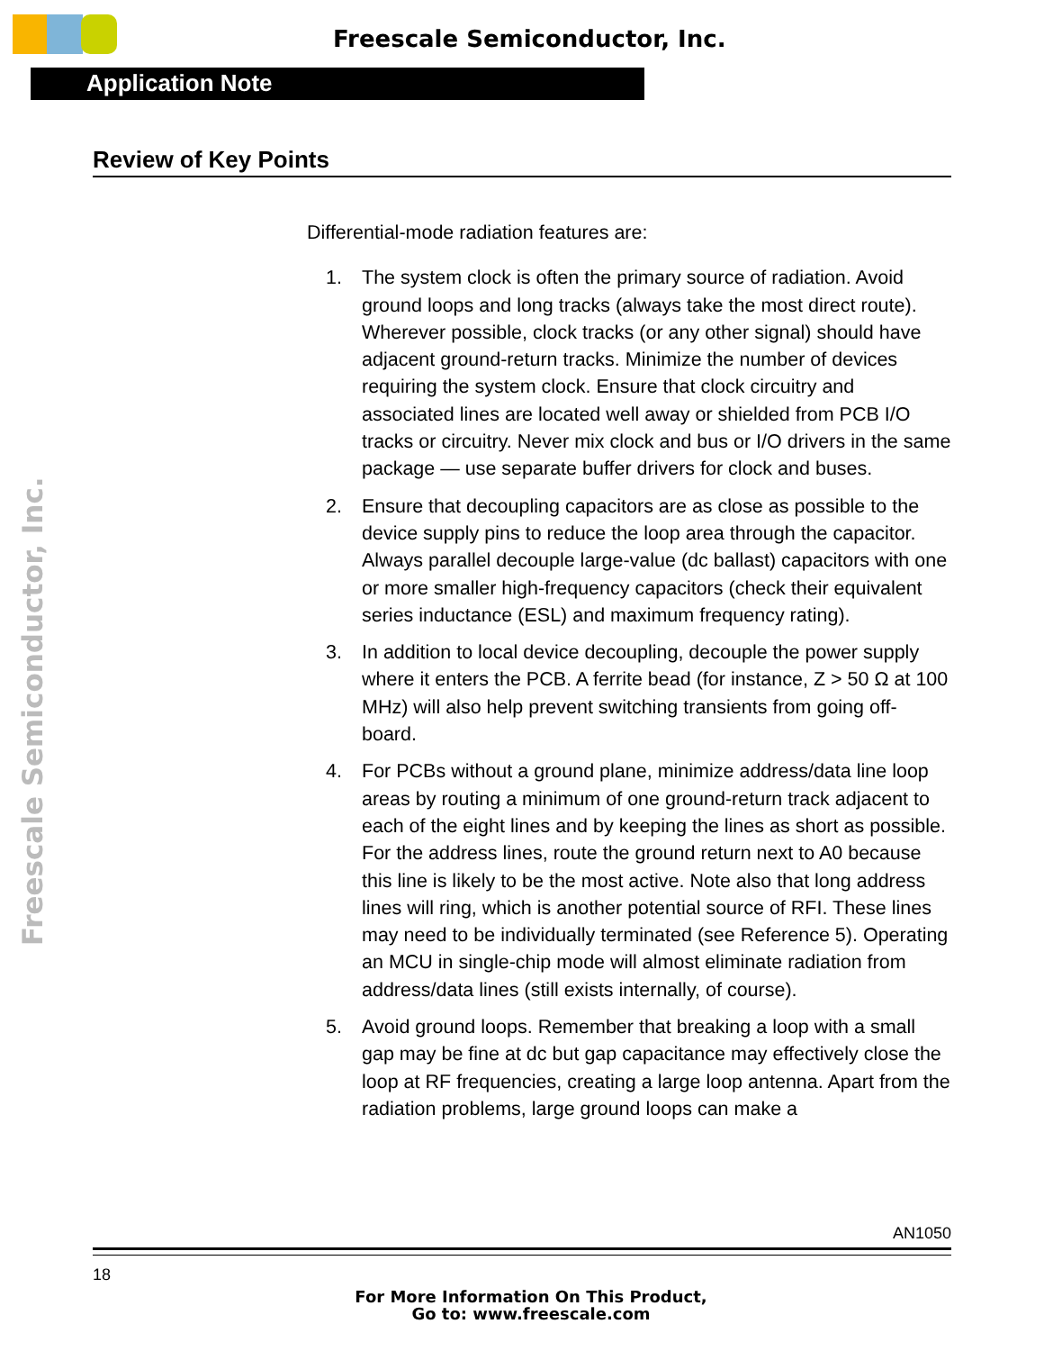Freescale Semiconductor, Inc.
Application Note
Freescale Semiconductor, Inc.
Review of Key Points
Differential-mode radiation features are:
1. The system clock is often the primary source of radiation. Avoid ground loops and long tracks (always take the most direct route). Wherever possible, clock tracks (or any other signal) should have adjacent ground-return tracks. Minimize the number of devices requiring the system clock. Ensure that clock circuitry and associated lines are located well away or shielded from PCB I/O tracks or circuitry. Never mix clock and bus or I/O drivers in the same package — use separate buffer drivers for clock and buses.
2. Ensure that decoupling capacitors are as close as possible to the device supply pins to reduce the loop area through the capacitor. Always parallel decouple large-value (dc ballast) capacitors with one or more smaller high-frequency capacitors (check their equivalent series inductance (ESL) and maximum frequency rating).
3. In addition to local device decoupling, decouple the power supply where it enters the PCB. A ferrite bead (for instance, Z > 50 Ω at 100 MHz) will also help prevent switching transients from going off-board.
4. For PCBs without a ground plane, minimize address/data line loop areas by routing a minimum of one ground-return track adjacent to each of the eight lines and by keeping the lines as short as possible. For the address lines, route the ground return next to A0 because this line is likely to be the most active. Note also that long address lines will ring, which is another potential source of RFI. These lines may need to be individually terminated (see Reference 5). Operating an MCU in single-chip mode will almost eliminate radiation from address/data lines (still exists internally, of course).
5. Avoid ground loops. Remember that breaking a loop with a small gap may be fine at dc but gap capacitance may effectively close the loop at RF frequencies, creating a large loop antenna. Apart from the radiation problems, large ground loops can make a
AN1050
18
For More Information On This Product,
Go to: www.freescale.com